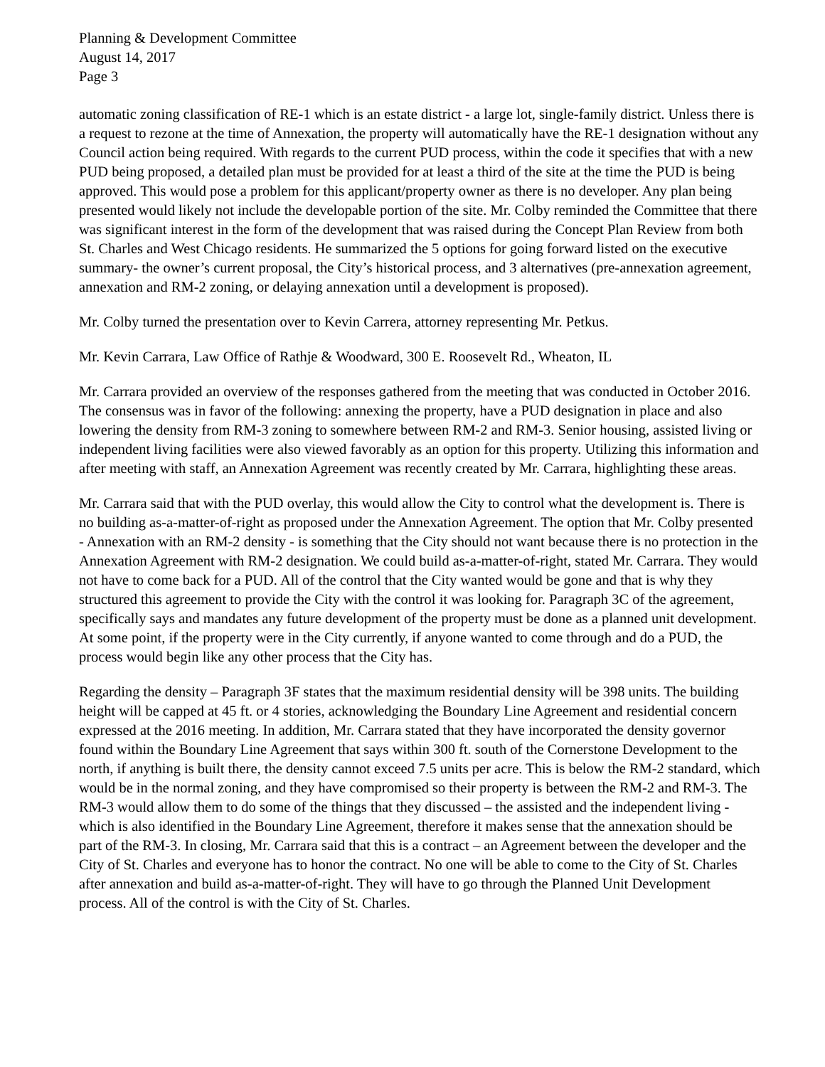Planning & Development Committee
August 14, 2017
Page 3
automatic zoning classification of RE-1 which is an estate district - a large lot, single-family district. Unless there is a request to rezone at the time of Annexation, the property will automatically have the RE-1 designation without any Council action being required. With regards to the current PUD process, within the code it specifies that with a new PUD being proposed, a detailed plan must be provided for at least a third of the site at the time the PUD is being approved. This would pose a problem for this applicant/property owner as there is no developer. Any plan being presented would likely not include the developable portion of the site. Mr. Colby reminded the Committee that there was significant interest in the form of the development that was raised during the Concept Plan Review from both St. Charles and West Chicago residents. He summarized the 5 options for going forward listed on the executive summary- the owner’s current proposal, the City’s historical process, and 3 alternatives (pre-annexation agreement, annexation and RM-2 zoning, or delaying annexation until a development is proposed).
Mr. Colby turned the presentation over to Kevin Carrera, attorney representing Mr. Petkus.
Mr. Kevin Carrara, Law Office of Rathje & Woodward, 300 E. Roosevelt Rd., Wheaton, IL
Mr. Carrara provided an overview of the responses gathered from the meeting that was conducted in October 2016. The consensus was in favor of the following: annexing the property, have a PUD designation in place and also lowering the density from RM-3 zoning to somewhere between RM-2 and RM-3. Senior housing, assisted living or independent living facilities were also viewed favorably as an option for this property. Utilizing this information and after meeting with staff, an Annexation Agreement was recently created by Mr. Carrara, highlighting these areas.
Mr. Carrara said that with the PUD overlay, this would allow the City to control what the development is. There is no building as-a-matter-of-right as proposed under the Annexation Agreement. The option that Mr. Colby presented - Annexation with an RM-2 density - is something that the City should not want because there is no protection in the Annexation Agreement with RM-2 designation. We could build as-a-matter-of-right, stated Mr. Carrara. They would not have to come back for a PUD. All of the control that the City wanted would be gone and that is why they structured this agreement to provide the City with the control it was looking for. Paragraph 3C of the agreement, specifically says and mandates any future development of the property must be done as a planned unit development. At some point, if the property were in the City currently, if anyone wanted to come through and do a PUD, the process would begin like any other process that the City has.
Regarding the density – Paragraph 3F states that the maximum residential density will be 398 units. The building height will be capped at 45 ft. or 4 stories, acknowledging the Boundary Line Agreement and residential concern expressed at the 2016 meeting. In addition, Mr. Carrara stated that they have incorporated the density governor found within the Boundary Line Agreement that says within 300 ft. south of the Cornerstone Development to the north, if anything is built there, the density cannot exceed 7.5 units per acre. This is below the RM-2 standard, which would be in the normal zoning, and they have compromised so their property is between the RM-2 and RM-3. The RM-3 would allow them to do some of the things that they discussed – the assisted and the independent living - which is also identified in the Boundary Line Agreement, therefore it makes sense that the annexation should be
part of the RM-3. In closing, Mr. Carrara said that this is a contract – an Agreement between the developer and the City of St. Charles and everyone has to honor the contract. No one will be able to come to the City of St. Charles after annexation and build as-a-matter-of-right. They will have to go through the Planned Unit Development process. All of the control is with the City of St. Charles.